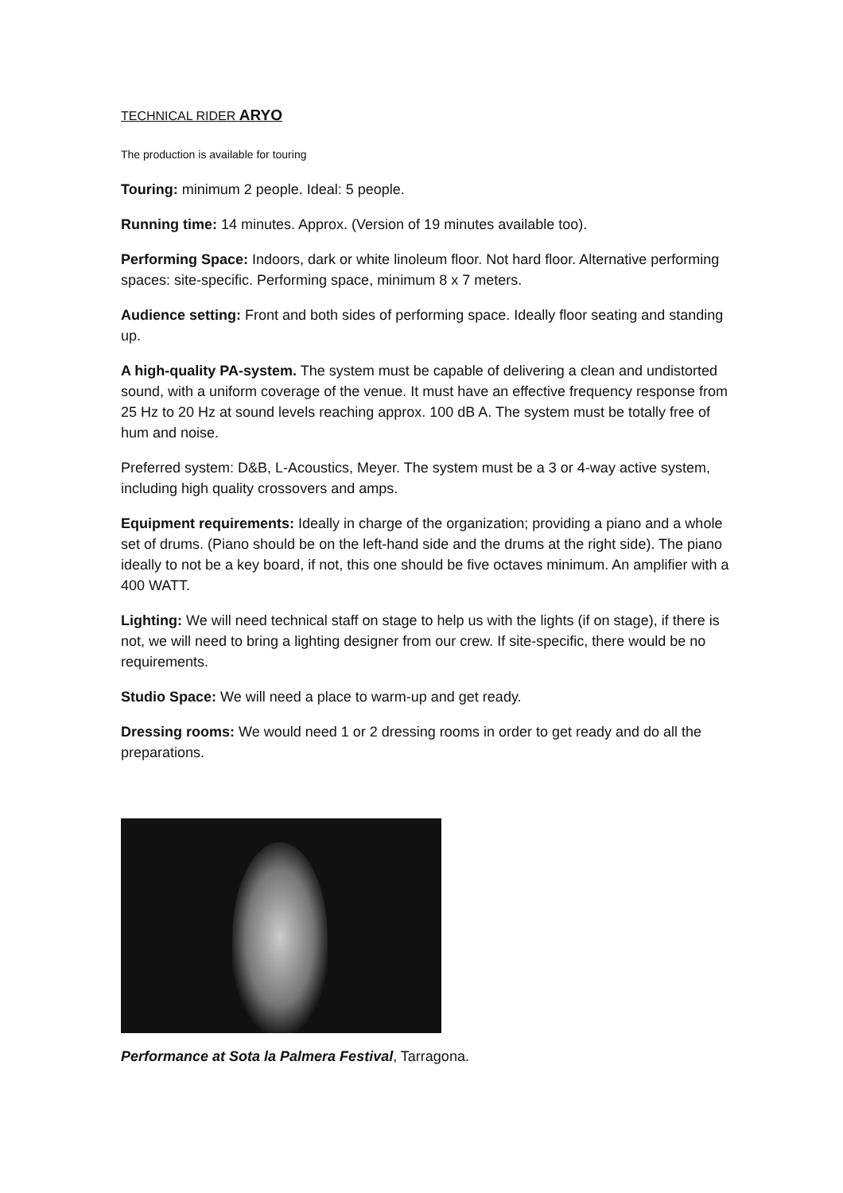TECHNICAL RIDER ARYO
The production is available for touring
Touring: minimum 2 people. Ideal: 5 people.
Running time: 14 minutes. Approx. (Version of 19 minutes available too).
Performing Space: Indoors, dark or white linoleum floor. Not hard floor. Alternative performing spaces: site-specific. Performing space, minimum 8 x 7 meters.
Audience setting: Front and both sides of performing space. Ideally floor seating and standing up.
A high-quality PA-system. The system must be capable of delivering a clean and undistorted sound, with a uniform coverage of the venue. It must have an effective frequency response from 25 Hz to 20 Hz at sound levels reaching approx. 100 dB A. The system must be totally free of hum and noise.
Preferred system: D&B, L-Acoustics, Meyer. The system must be a 3 or 4-way active system, including high quality crossovers and amps.
Equipment requirements: Ideally in charge of the organization; providing a piano and a whole set of drums. (Piano should be on the left-hand side and the drums at the right side). The piano ideally to not be a key board, if not, this one should be five octaves minimum. An amplifier with a 400 WATT.
Lighting: We will need technical staff on stage to help us with the lights (if on stage), if there is not, we will need to bring a lighting designer from our crew. If site-specific, there would be no requirements.
Studio Space: We will need a place to warm-up and get ready.
Dressing rooms: We would need 1 or 2 dressing rooms in order to get ready and do all the preparations.
Performance at Sota la Palmera Festival, Tarragona.